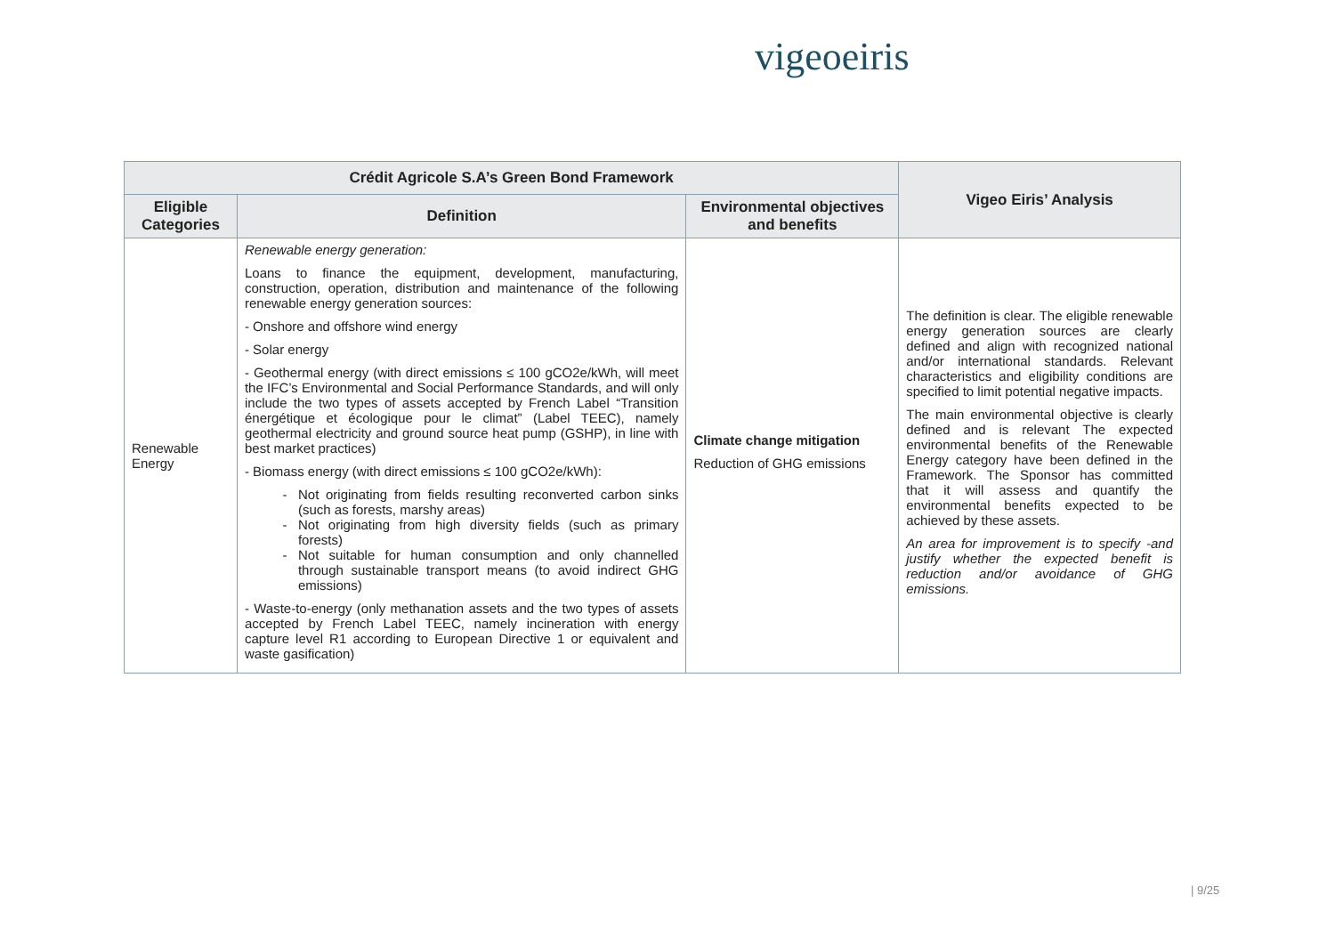vigeoeiris
| Crédit Agricole S.A’s Green Bond Framework | | | Vigeo Eiris’ Analysis |
| --- | --- | --- | --- |
| Eligible Categories | Definition | Environmental objectives and benefits | |
| Renewable Energy | Renewable energy generation: Loans to finance the equipment, development, manufacturing, construction, operation, distribution and maintenance of the following renewable energy generation sources: - Onshore and offshore wind energy - Solar energy - Geothermal energy (with direct emissions ≤ 100 gCO2e/kWh, will meet the IFC’s Environmental and Social Performance Standards, and will only include the two types of assets accepted by French Label “Transition énergétique et écologique pour le climat” (Label TEEC), namely geothermal electricity and ground source heat pump (GSHP), in line with best market practices) - Biomass energy (with direct emissions ≤ 100 gCO2e/kWh): Not originating from fields resulting reconverted carbon sinks (such as forests, marshy areas) Not originating from high diversity fields (such as primary forests) Not suitable for human consumption and only channelled through sustainable transport means (to avoid indirect GHG emissions) - Waste-to-energy (only methanation assets and the two types of assets accepted by French Label TEEC, namely incineration with energy capture level R1 according to European Directive 1 or equivalent and waste gasification) | Climate change mitigation Reduction of GHG emissions | The definition is clear. The eligible renewable energy generation sources are clearly defined and align with recognized national and/or international standards. Relevant characteristics and eligibility conditions are specified to limit potential negative impacts. The main environmental objective is clearly defined and is relevant The expected environmental benefits of the Renewable Energy category have been defined in the Framework. The Sponsor has committed that it will assess and quantify the environmental benefits expected to be achieved by these assets. An area for improvement is to specify -and justify whether the expected benefit is reduction and/or avoidance of GHG emissions. |
| 9/25